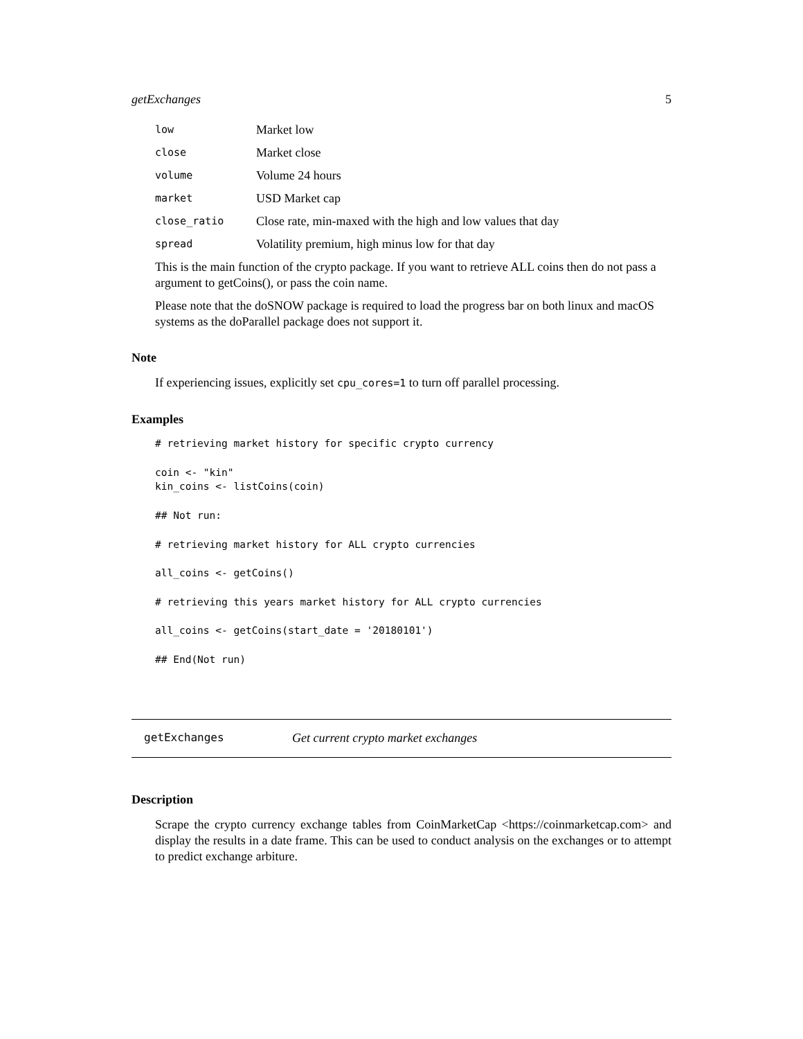getExchanges 5
| low | Market low |
| close | Market close |
| volume | Volume 24 hours |
| market | USD Market cap |
| close_ratio | Close rate, min-maxed with the high and low values that day |
| spread | Volatility premium, high minus low for that day |
This is the main function of the crypto package. If you want to retrieve ALL coins then do not pass a argument to getCoins(), or pass the coin name.
Please note that the doSNOW package is required to load the progress bar on both linux and macOS systems as the doParallel package does not support it.
Note
If experiencing issues, explicitly set cpu_cores=1 to turn off parallel processing.
Examples
# retrieving market history for specific crypto currency

coin <- "kin"
kin_coins <- listCoins(coin)

## Not run:

# retrieving market history for ALL crypto currencies

all_coins <- getCoins()

# retrieving this years market history for ALL crypto currencies

all_coins <- getCoins(start_date = '20180101')

## End(Not run)
getExchanges Get current crypto market exchanges
Description
Scrape the crypto currency exchange tables from CoinMarketCap <https://coinmarketcap.com> and display the results in a date frame. This can be used to conduct analysis on the exchanges or to attempt to predict exchange arbiture.